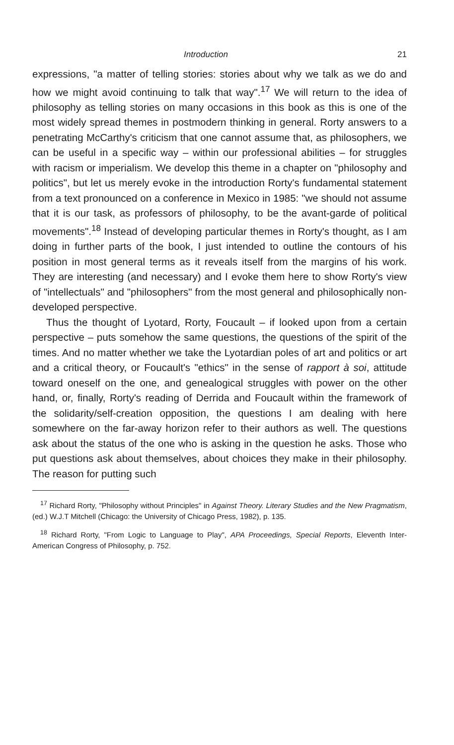Introduction 21
expressions, "a matter of telling stories: stories about why we talk as we do and how we might avoid continuing to talk that way".<sup>17</sup> We will return to the idea of philosophy as telling stories on many occasions in this book as this is one of the most widely spread themes in postmodern thinking in general. Rorty answers to a penetrating McCarthy's criticism that one cannot assume that, as philosophers, we can be useful in a specific way – within our professional abilities – for struggles with racism or imperialism. We develop this theme in a chapter on "philosophy and politics", but let us merely evoke in the introduction Rorty's fundamental statement from a text pronounced on a conference in Mexico in 1985: "we should not assume that it is our task, as professors of philosophy, to be the avant-garde of political movements".<sup>18</sup> Instead of developing particular themes in Rorty's thought, as I am doing in further parts of the book, I just intended to outline the contours of his position in most general terms as it reveals itself from the margins of his work. They are interesting (and necessary) and I evoke them here to show Rorty's view of "intellectuals" and "philosophers" from the most general and philosophically non-developed perspective.
Thus the thought of Lyotard, Rorty, Foucault – if looked upon from a certain perspective – puts somehow the same questions, the questions of the spirit of the times. And no matter whether we take the Lyotardian poles of art and politics or art and a critical theory, or Foucault's "ethics" in the sense of rapport à soi, attitude toward oneself on the one, and genealogical struggles with power on the other hand, or, finally, Rorty's reading of Derrida and Foucault within the framework of the solidarity/self-creation opposition, the questions I am dealing with here somewhere on the far-away horizon refer to their authors as well. The questions ask about the status of the one who is asking in the question he asks. Those who put questions ask about themselves, about choices they make in their philosophy. The reason for putting such
<sup>17</sup> Richard Rorty, "Philosophy without Principles" in Against Theory. Literary Studies and the New Pragmatism, (ed.) W.J.T Mitchell (Chicago: the University of Chicago Press, 1982), p. 135.
<sup>18</sup> Richard Rorty, "From Logic to Language to Play", APA Proceedings, Special Reports, Eleventh Inter-American Congress of Philosophy, p. 752.